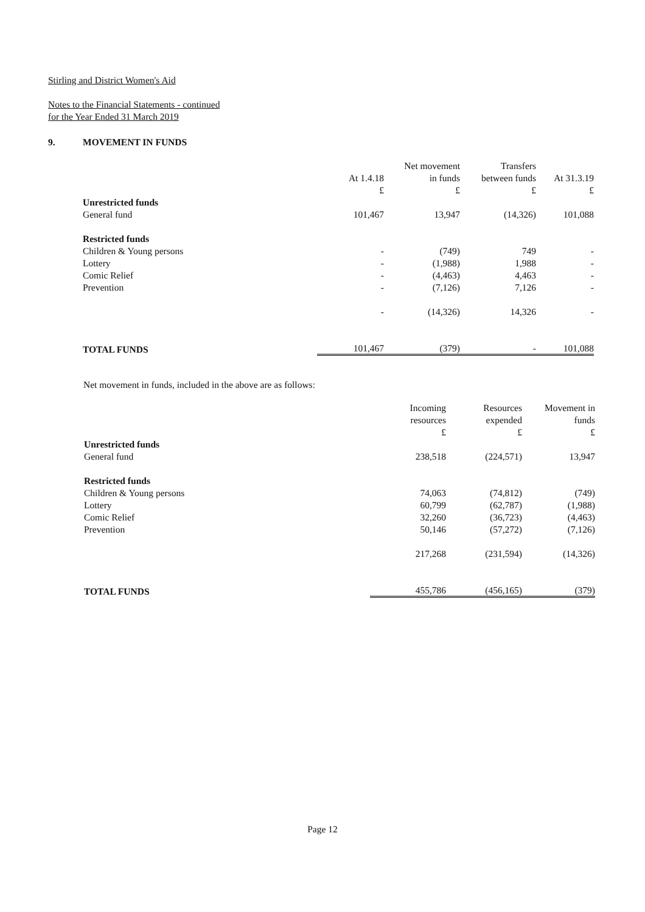Stirling and District Women's Aid
Notes to the Financial Statements - continued
for the Year Ended 31 March 2019
9. MOVEMENT IN FUNDS
| | | Net movement | Transfers | |
| --- | --- | --- | --- | --- |
| | At 1.4.18 | in funds | between funds | At 31.3.19 |
| | £ | £ | £ | £ |
| Unrestricted funds | | | | |
| General fund | 101,467 | 13,947 | (14,326) | 101,088 |
| Restricted funds | | | | |
| Children & Young persons | - | (749) | 749 | - |
| Lottery | - | (1,988) | 1,988 | - |
| Comic Relief | - | (4,463) | 4,463 | - |
| Prevention | - | (7,126) | 7,126 | - |
| | - | (14,326) | 14,326 | - |
| TOTAL FUNDS | 101,467 | (379) | - | 101,088 |
Net movement in funds, included in the above are as follows:
| | Incoming | Resources | Movement in |
| --- | --- | --- | --- |
| | resources | expended | funds |
| | £ | £ | £ |
| Unrestricted funds | | | |
| General fund | 238,518 | (224,571) | 13,947 |
| Restricted funds | | | |
| Children & Young persons | 74,063 | (74,812) | (749) |
| Lottery | 60,799 | (62,787) | (1,988) |
| Comic Relief | 32,260 | (36,723) | (4,463) |
| Prevention | 50,146 | (57,272) | (7,126) |
| | 217,268 | (231,594) | (14,326) |
| TOTAL FUNDS | 455,786 | (456,165) | (379) |
Page 12